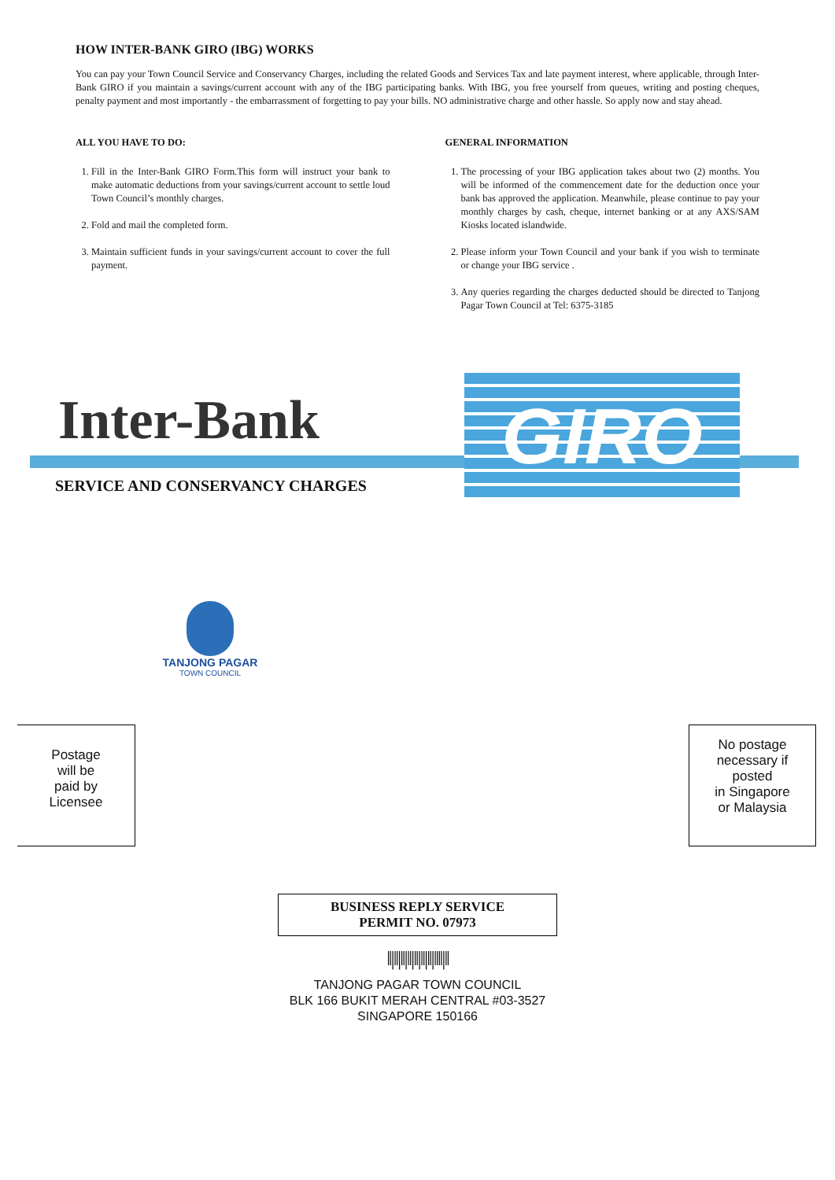HOW INTER-BANK GIRO (IBG) WORKS
You can pay your Town Council Service and Conservancy Charges, including the related Goods and Services Tax and late payment interest, where applicable, through Inter-Bank GIRO if you maintain a savings/current account with any of the IBG participating banks. With IBG, you free yourself from queues, writing and posting cheques, penalty payment and most importantly - the embarrassment of forgetting to pay your bills. NO administrative charge and other hassle. So apply now and stay ahead.
ALL YOU HAVE TO DO:
1. Fill in the Inter-Bank GIRO Form.This form will instruct your bank to make automatic deductions from your savings/current account to settle loud Town Council’s monthly charges.
2. Fold and mail the completed form.
3. Maintain sufficient funds in your savings/current account to cover the full payment.
GENERAL INFORMATION
1. The processing of your IBG application takes about two (2) months. You will be informed of the commencement date for the deduction once your bank bas approved the application. Meanwhile, please continue to pay your monthly charges by cash, cheque, internet banking or at any AXS/SAM Kiosks located islandwide.
2. Please inform your Town Council and your bank if you wish to terminate or change your IBG service .
3. Any queries regarding the charges deducted should be directed to Tanjong Pagar Town Council at Tel: 6375-3185
Inter-Bank GIRO
SERVICE AND CONSERVANCY CHARGES
TANJONG PAGAR
TOWN COUNCIL
Postage
will be
paid by
Licensee
No postage
necessary if
posted
in Singapore
or Malaysia
BUSINESS REPLY SERVICE
PERMIT NO. 07973
‖|‖|‖|‖|‖|‖|‖|‖‖|‖
TANJONG PAGAR TOWN COUNCIL
BLK 166 BUKIT MERAH CENTRAL #03-3527
SINGAPORE 150166